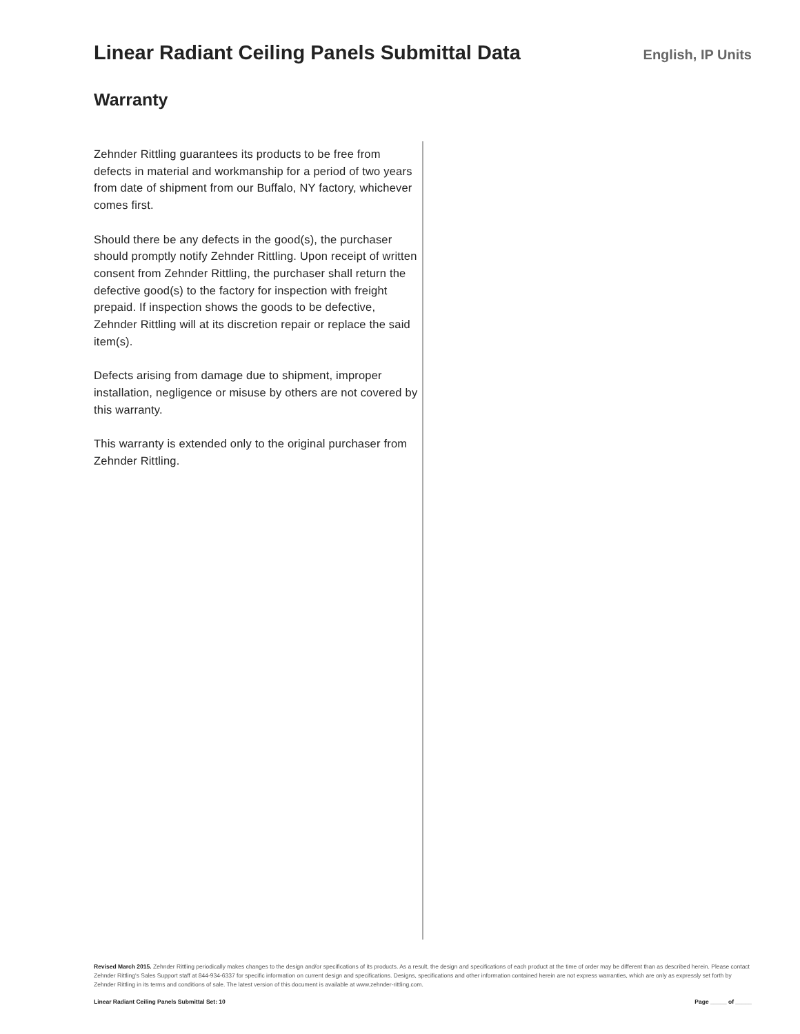Linear Radiant Ceiling Panels Submittal Data
English, IP Units
Warranty
Zehnder Rittling guarantees its products to be free from defects in material and workmanship for a period of two years from date of shipment from our Buffalo, NY factory, whichever comes first.
Should there be any defects in the good(s), the purchaser should promptly notify Zehnder Rittling. Upon receipt of written consent from Zehnder Rittling, the purchaser shall return the defective good(s) to the factory for inspection with freight prepaid. If inspection shows the goods to be defective, Zehnder Rittling will at its discretion repair or replace the said item(s).
Defects arising from damage due to shipment, improper installation, negligence or misuse by others are not covered by this warranty.
This warranty is extended only to the original purchaser from Zehnder Rittling.
Revised March 2015. Zehnder Rittling periodically makes changes to the design and/or specifications of its products. As a result, the design and specifications of each product at the time of order may be different than as described herein. Please contact Zehnder Rittling's Sales Support staff at 844-934-6337 for specific information on current design and specifications. Designs, specifications and other information contained herein are not express warranties, which are only as expressly set forth by Zehnder Rittling in its terms and conditions of sale. The latest version of this document is available at www.zehnder-rittling.com.
Linear Radiant Ceiling Panels Submittal Set: 10 Page _____ of _____